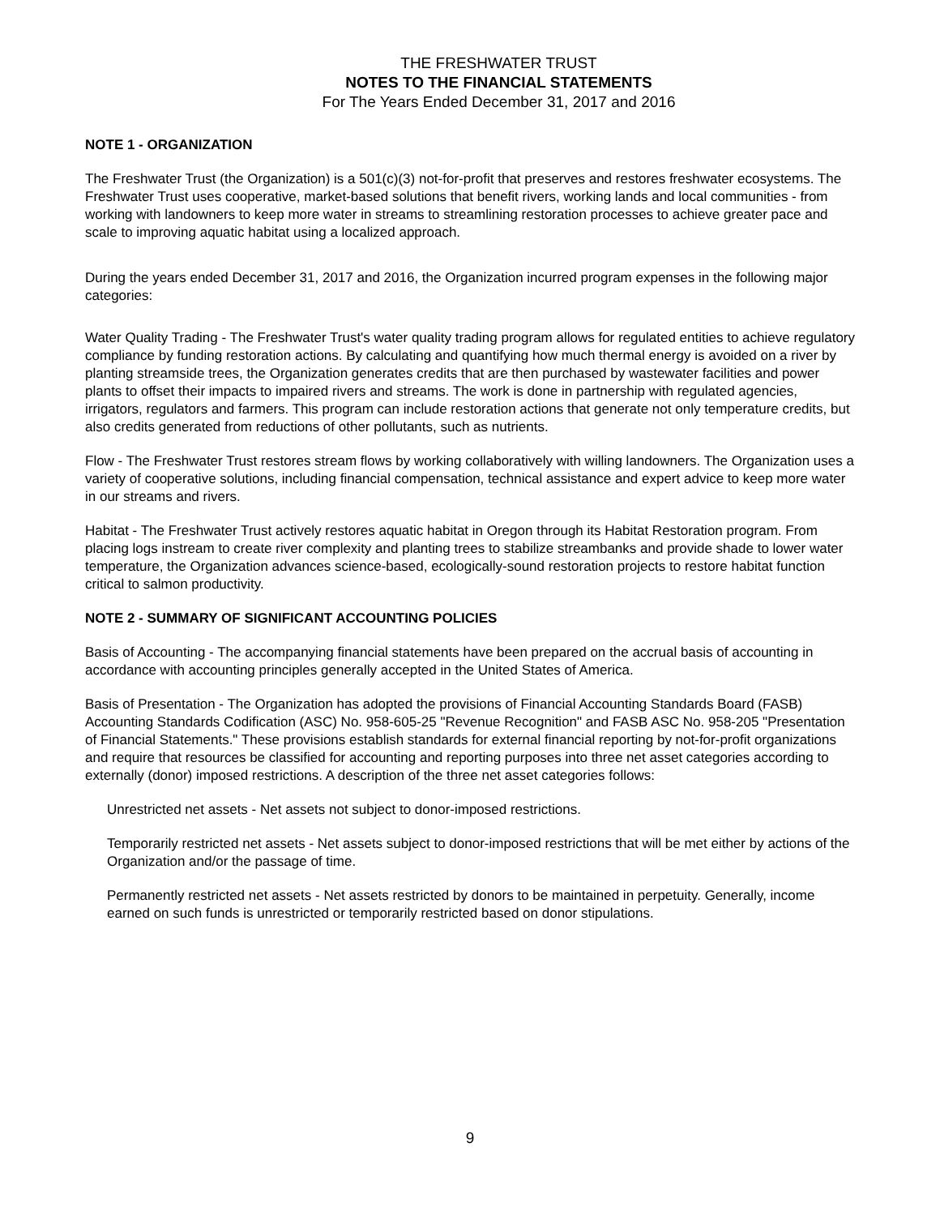THE FRESHWATER TRUST
NOTES TO THE FINANCIAL STATEMENTS
For The Years Ended December 31, 2017 and 2016
NOTE 1 - ORGANIZATION
The Freshwater Trust (the Organization) is a 501(c)(3) not-for-profit that preserves and restores freshwater ecosystems. The Freshwater Trust uses cooperative, market-based solutions that benefit rivers, working lands and local communities - from working with landowners to keep more water in streams to streamlining restoration processes to achieve greater pace and scale to improving aquatic habitat using a localized approach.
During the years ended December 31, 2017 and 2016, the Organization incurred program expenses in the following major categories:
Water Quality Trading - The Freshwater Trust's water quality trading program allows for regulated entities to achieve regulatory compliance by funding restoration actions. By calculating and quantifying how much thermal energy is avoided on a river by planting streamside trees, the Organization generates credits that are then purchased by wastewater facilities and power plants to offset their impacts to impaired rivers and streams. The work is done in partnership with regulated agencies, irrigators, regulators and farmers. This program can include restoration actions that generate not only temperature credits, but also credits generated from reductions of other pollutants, such as nutrients.
Flow - The Freshwater Trust restores stream flows by working collaboratively with willing landowners. The Organization uses a variety of cooperative solutions, including financial compensation, technical assistance and expert advice to keep more water in our streams and rivers.
Habitat - The Freshwater Trust actively restores aquatic habitat in Oregon through its Habitat Restoration program. From placing logs instream to create river complexity and planting trees to stabilize streambanks and provide shade to lower water temperature, the Organization advances science-based, ecologically-sound restoration projects to restore habitat function critical to salmon productivity.
NOTE 2 - SUMMARY OF SIGNIFICANT ACCOUNTING POLICIES
Basis of Accounting - The accompanying financial statements have been prepared on the accrual basis of accounting in accordance with accounting principles generally accepted in the United States of America.
Basis of Presentation - The Organization has adopted the provisions of Financial Accounting Standards Board (FASB) Accounting Standards Codification (ASC) No. 958-605-25 "Revenue Recognition" and FASB ASC No. 958-205 "Presentation of Financial Statements." These provisions establish standards for external financial reporting by not-for-profit organizations and require that resources be classified for accounting and reporting purposes into three net asset categories according to externally (donor) imposed restrictions. A description of the three net asset categories follows:
Unrestricted net assets - Net assets not subject to donor-imposed restrictions.
Temporarily restricted net assets - Net assets subject to donor-imposed restrictions that will be met either by actions of the Organization and/or the passage of time.
Permanently restricted net assets - Net assets restricted by donors to be maintained in perpetuity. Generally, income earned on such funds is unrestricted or temporarily restricted based on donor stipulations.
9